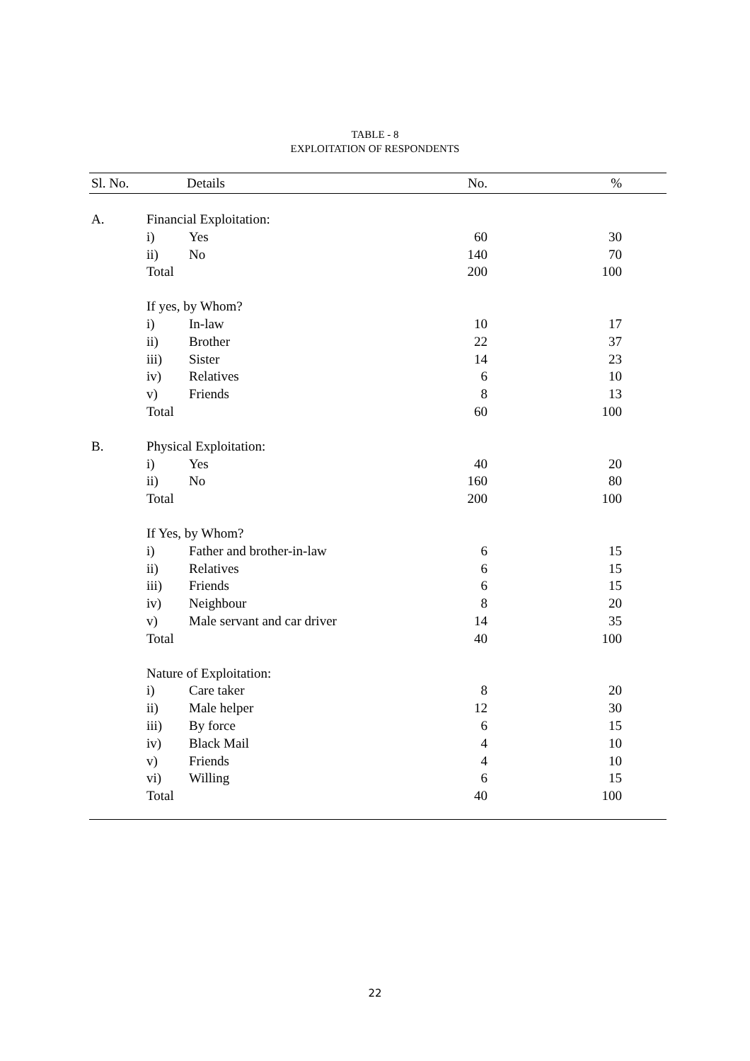TABLE - 8
EXPLOITATION OF RESPONDENTS
| Sl. No. | Details | | No. | % | |
| --- | --- | --- | --- | --- | --- |
| A. | Financial Exploitation: | | | | |
| | i) | Yes | 60 | 30 | |
| | ii) | No | 140 | 70 | |
| | Total | | 200 | 100 | |
| | If yes, by Whom? | | | | |
| | i) | In-law | 10 | 17 | |
| | ii) | Brother | 22 | 37 | |
| | iii) | Sister | 14 | 23 | |
| | iv) | Relatives | 6 | 10 | |
| | v) | Friends | 8 | 13 | |
| | Total | | 60 | 100 | |
| B. | Physical Exploitation: | | | | |
| | i) | Yes | 40 | 20 | |
| | ii) | No | 160 | 80 | |
| | Total | | 200 | 100 | |
| | If Yes, by Whom? | | | | |
| | i) | Father and brother-in-law | 6 | 15 | |
| | ii) | Relatives | 6 | 15 | |
| | iii) | Friends | 6 | 15 | |
| | iv) | Neighbour | 8 | 20 | |
| | v) | Male servant and car driver | 14 | 35 | |
| | Total | | 40 | 100 | |
| | Nature of Exploitation: | | | | |
| | i) | Care taker | 8 | 20 | |
| | ii) | Male helper | 12 | 30 | |
| | iii) | By force | 6 | 15 | |
| | iv) | Black Mail | 4 | 10 | |
| | v) | Friends | 4 | 10 | |
| | vi) | Willing | 6 | 15 | |
| | Total | | 40 | 100 | |
22